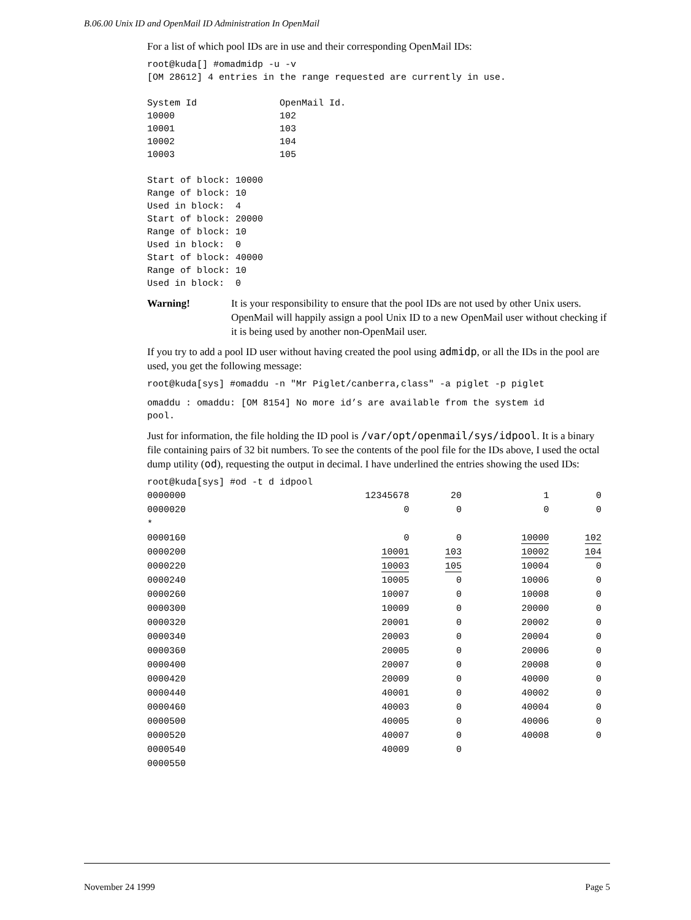B.06.00 Unix ID and OpenMail ID Administration In OpenMail
For a list of which pool IDs are in use and their corresponding OpenMail IDs:
root@kuda[] #omadmidp -u -v
[OM 28612] 4 entries in the range requested are currently in use.

System Id               OpenMail Id.
10000                   102
10001                   103
10002                   104
10003                   105

Start of block: 10000
Range of block: 10
Used in block:  4
Start of block: 20000
Range of block: 10
Used in block:  0
Start of block: 40000
Range of block: 10
Used in block:  0
Warning! It is your responsibility to ensure that the pool IDs are not used by other Unix users. OpenMail will happily assign a pool Unix ID to a new OpenMail user without checking if it is being used by another non-OpenMail user.
If you try to add a pool ID user without having created the pool using admidp, or all the IDs in the pool are used, you get the following message:
root@kuda[sys] #omaddu -n "Mr Piglet/canberra,class" -a piglet -p piglet
omaddu : omaddu: [OM 8154] No more id’s are available from the system id
pool.
Just for information, the file holding the ID pool is /var/opt/openmail/sys/idpool. It is a binary file containing pairs of 32 bit numbers. To see the contents of the pool file for the IDs above, I used the octal dump utility (od), requesting the output in decimal. I have underlined the entries showing the used IDs:
root@kuda[sys] #od -t d idpool
| 0000000 | 12345678 | 20 | 1 | 0 |
| 0000020 | 0 | 0 | 0 | 0 |
| * | | | | |
| 0000160 | 0 | 0 | 10000 | 102 |
| 0000200 | 10001 | 103 | 10002 | 104 |
| 0000220 | 10003 | 105 | 10004 | 0 |
| 0000240 | 10005 | 0 | 10006 | 0 |
| 0000260 | 10007 | 0 | 10008 | 0 |
| 0000300 | 10009 | 0 | 20000 | 0 |
| 0000320 | 20001 | 0 | 20002 | 0 |
| 0000340 | 20003 | 0 | 20004 | 0 |
| 0000360 | 20005 | 0 | 20006 | 0 |
| 0000400 | 20007 | 0 | 20008 | 0 |
| 0000420 | 20009 | 0 | 40000 | 0 |
| 0000440 | 40001 | 0 | 40002 | 0 |
| 0000460 | 40003 | 0 | 40004 | 0 |
| 0000500 | 40005 | 0 | 40006 | 0 |
| 0000520 | 40007 | 0 | 40008 | 0 |
| 0000540 | 40009 | 0 | | |
| 0000550 | | | | |
November 24 1999 Page 5